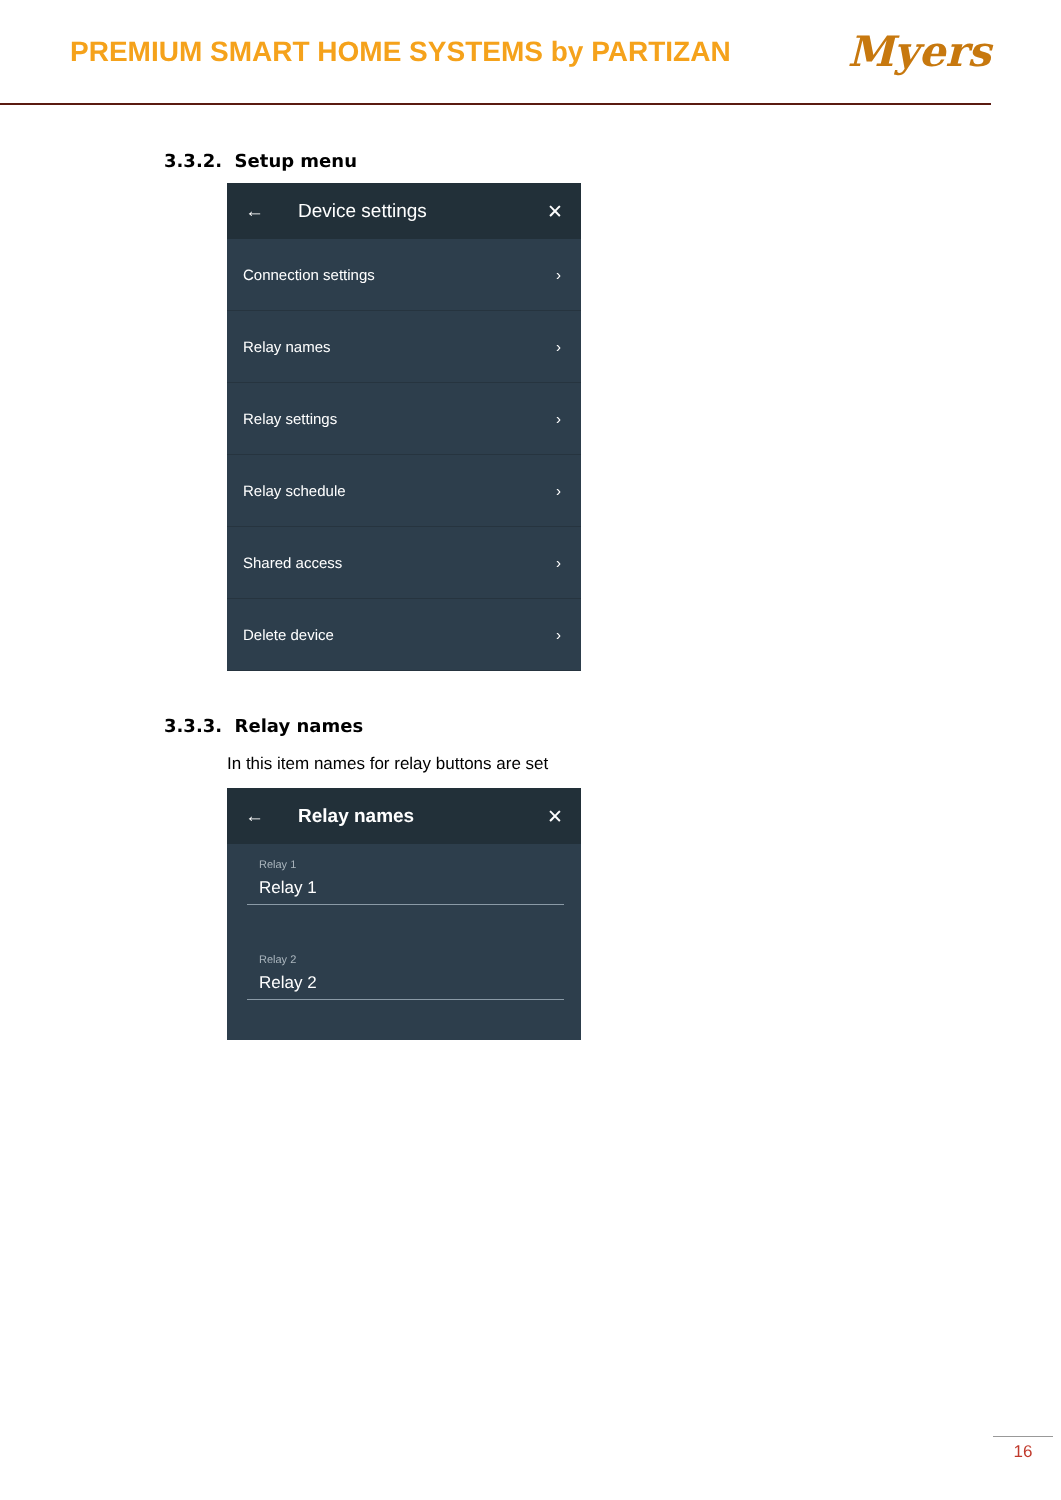PREMIUM SMART HOME SYSTEMS by PARTIZAN
Myers
3.3.2. Setup menu
← Device settings ✕
Connection settings ›
Relay names ›
Relay settings ›
Relay schedule ›
Shared access ›
Delete device ›
3.3.3. Relay names
In this item names for relay buttons are set
← Relay names ✕
Relay 1
Relay 1
Relay 2
Relay 2
16